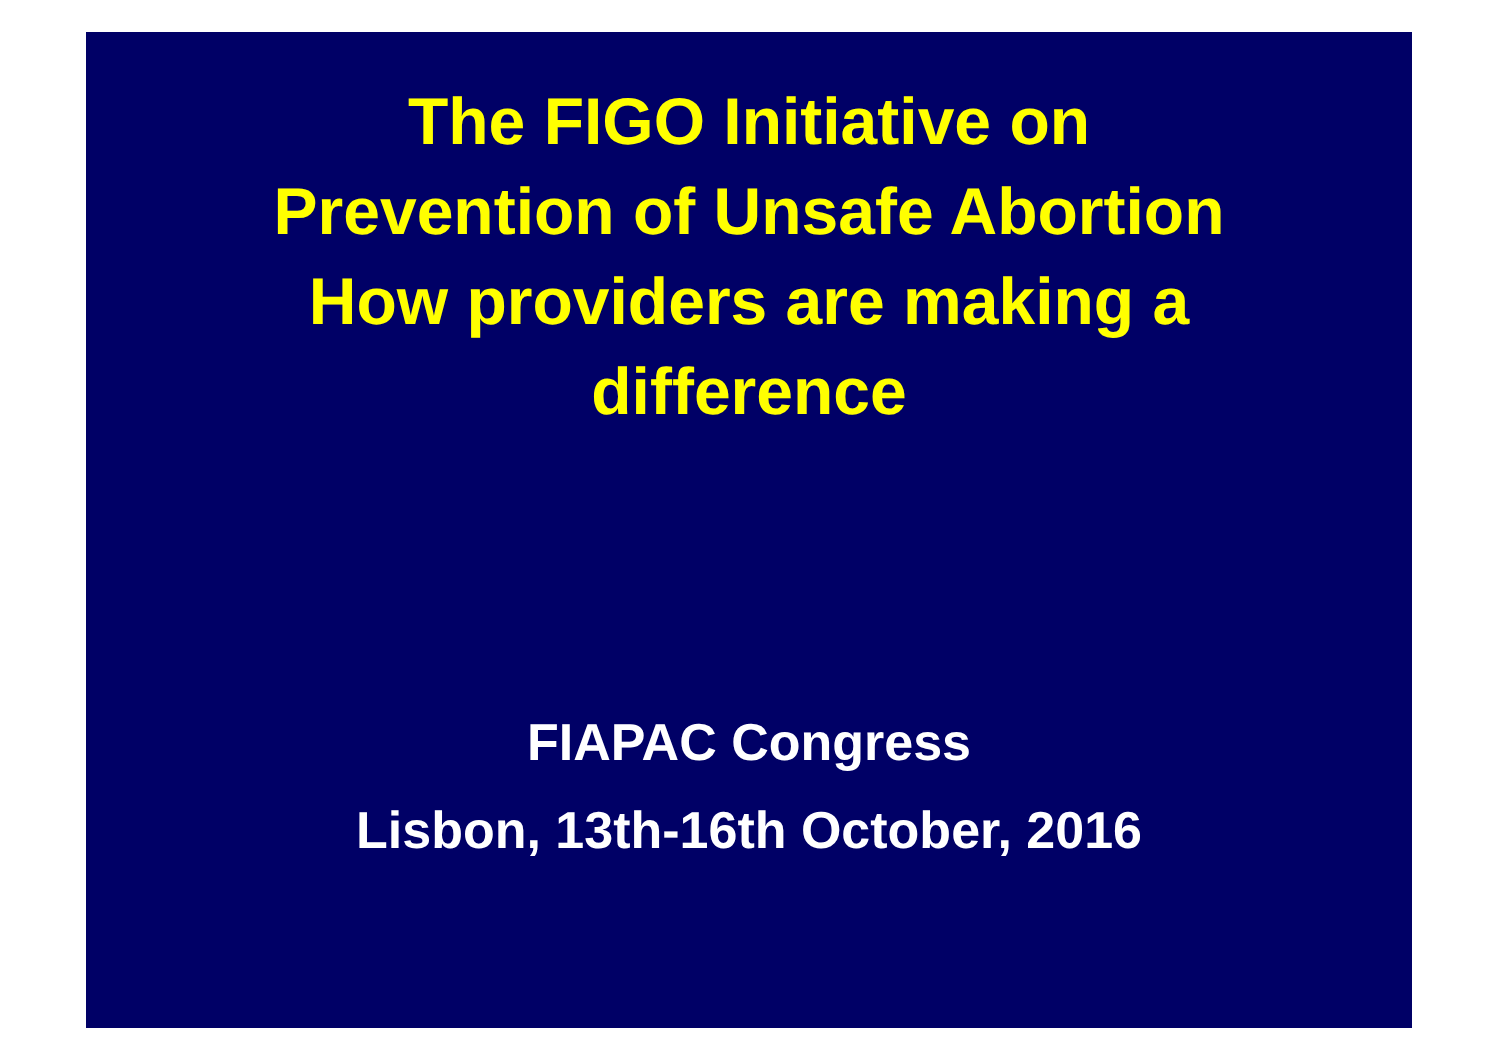The FIGO Initiative on
Prevention of Unsafe Abortion
How providers are making a
difference
FIAPAC Congress
Lisbon, 13th-16th October, 2016